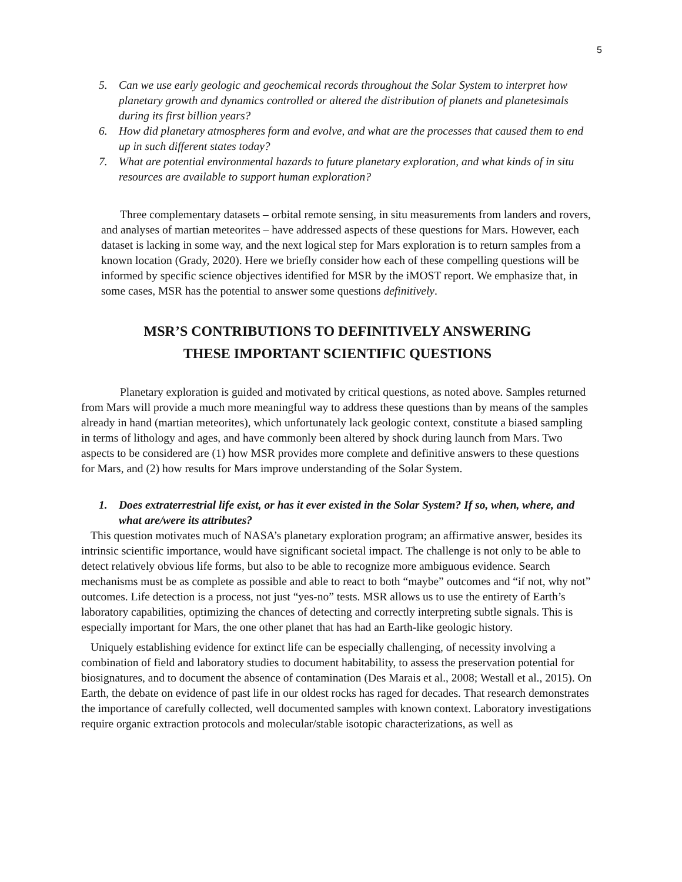5
5. Can we use early geologic and geochemical records throughout the Solar System to interpret how planetary growth and dynamics controlled or altered the distribution of planets and planetesimals during its first billion years?
6. How did planetary atmospheres form and evolve, and what are the processes that caused them to end up in such different states today?
7. What are potential environmental hazards to future planetary exploration, and what kinds of in situ resources are available to support human exploration?
Three complementary datasets – orbital remote sensing, in situ measurements from landers and rovers, and analyses of martian meteorites – have addressed aspects of these questions for Mars. However, each dataset is lacking in some way, and the next logical step for Mars exploration is to return samples from a known location (Grady, 2020). Here we briefly consider how each of these compelling questions will be informed by specific science objectives identified for MSR by the iMOST report. We emphasize that, in some cases, MSR has the potential to answer some questions definitively.
MSR’S CONTRIBUTIONS TO DEFINITIVELY ANSWERING
THESE IMPORTANT SCIENTIFIC QUESTIONS
Planetary exploration is guided and motivated by critical questions, as noted above. Samples returned from Mars will provide a much more meaningful way to address these questions than by means of the samples already in hand (martian meteorites), which unfortunately lack geologic context, constitute a biased sampling in terms of lithology and ages, and have commonly been altered by shock during launch from Mars. Two aspects to be considered are (1) how MSR provides more complete and definitive answers to these questions for Mars, and (2) how results for Mars improve understanding of the Solar System.
1. Does extraterrestrial life exist, or has it ever existed in the Solar System? If so, when, where, and what are/were its attributes?
This question motivates much of NASA’s planetary exploration program; an affirmative answer, besides its intrinsic scientific importance, would have significant societal impact. The challenge is not only to be able to detect relatively obvious life forms, but also to be able to recognize more ambiguous evidence. Search mechanisms must be as complete as possible and able to react to both “maybe” outcomes and “if not, why not” outcomes. Life detection is a process, not just “yes-no” tests. MSR allows us to use the entirety of Earth’s laboratory capabilities, optimizing the chances of detecting and correctly interpreting subtle signals. This is especially important for Mars, the one other planet that has had an Earth-like geologic history.
Uniquely establishing evidence for extinct life can be especially challenging, of necessity involving a combination of field and laboratory studies to document habitability, to assess the preservation potential for biosignatures, and to document the absence of contamination (Des Marais et al., 2008; Westall et al., 2015). On Earth, the debate on evidence of past life in our oldest rocks has raged for decades. That research demonstrates the importance of carefully collected, well documented samples with known context. Laboratory investigations require organic extraction protocols and molecular/stable isotopic characterizations, as well as